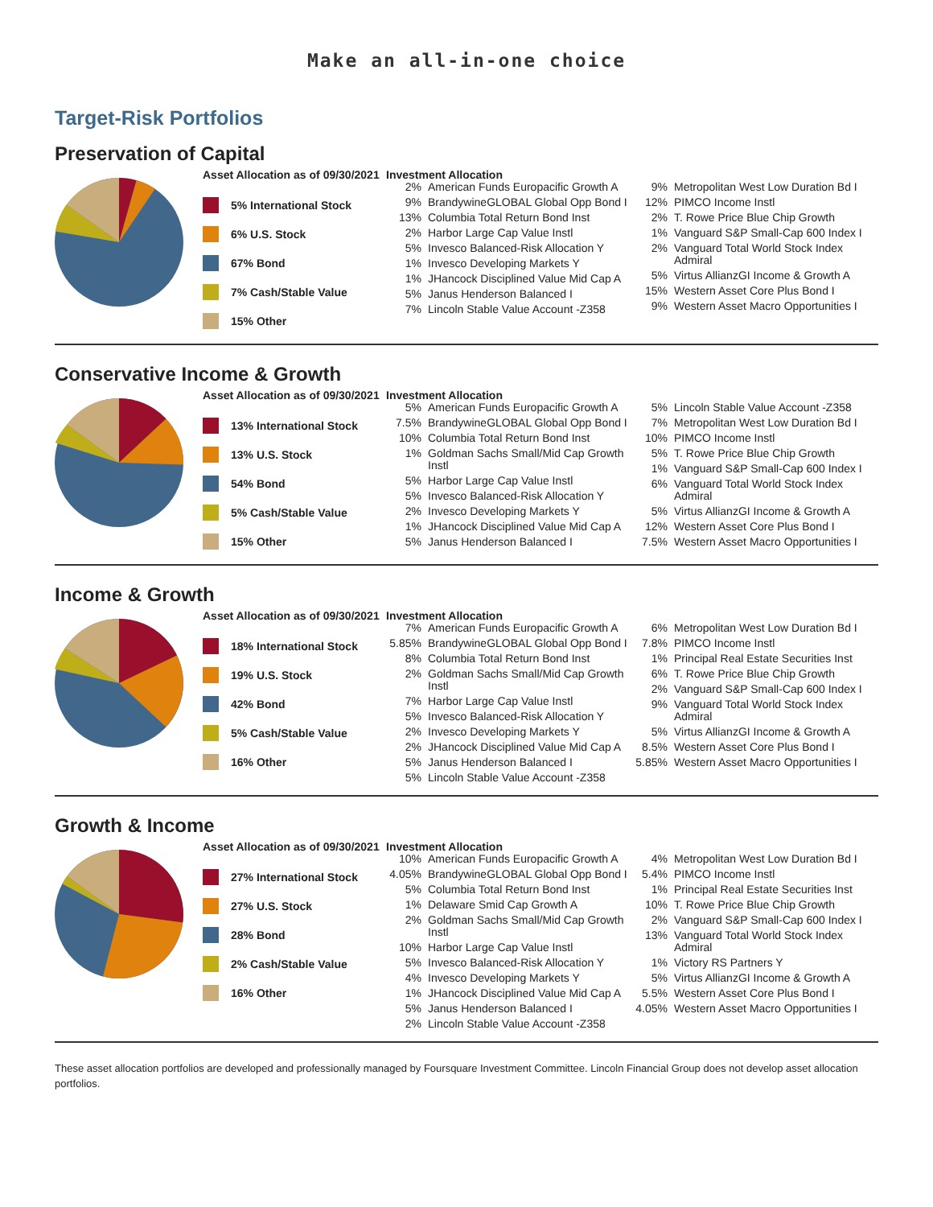Make an all-in-one choice
Target-Risk Portfolios
Preservation of Capital
Asset Allocation as of 09/30/2021
5% International Stock
6% U.S. Stock
67% Bond
7% Cash/Stable Value
15% Other
Investment Allocation
| 2% | American Funds Europacific Growth A |
| 9% | BrandywineGLOBAL Global Opp Bond I |
| 13% | Columbia Total Return Bond Inst |
| 2% | Harbor Large Cap Value Instl |
| 5% | Invesco Balanced-Risk Allocation Y |
| 1% | Invesco Developing Markets Y |
| 1% | JHancock Disciplined Value Mid Cap A |
| 5% | Janus Henderson Balanced I |
| 7% | Lincoln Stable Value Account -Z358 |
| 9% | Metropolitan West Low Duration Bd I |
| 12% | PIMCO Income Instl |
| 2% | T. Rowe Price Blue Chip Growth |
| 1% | Vanguard S&P Small-Cap 600 Index I |
| 2% | Vanguard Total World Stock Index Admiral |
| 5% | Virtus AllianzGI Income & Growth A |
| 15% | Western Asset Core Plus Bond I |
| 9% | Western Asset Macro Opportunities I |
Conservative Income & Growth
Asset Allocation as of 09/30/2021
13% International Stock
13% U.S. Stock
54% Bond
5% Cash/Stable Value
15% Other
Investment Allocation
| 5% | American Funds Europacific Growth A |
| 7.5% | BrandywineGLOBAL Global Opp Bond I |
| 10% | Columbia Total Return Bond Inst |
| 1% | Goldman Sachs Small/Mid Cap Growth Instl |
| 5% | Harbor Large Cap Value Instl |
| 5% | Invesco Balanced-Risk Allocation Y |
| 2% | Invesco Developing Markets Y |
| 1% | JHancock Disciplined Value Mid Cap A |
| 5% | Janus Henderson Balanced I |
| 5% | Lincoln Stable Value Account -Z358 |
| 7% | Metropolitan West Low Duration Bd I |
| 10% | PIMCO Income Instl |
| 5% | T. Rowe Price Blue Chip Growth |
| 1% | Vanguard S&P Small-Cap 600 Index I |
| 6% | Vanguard Total World Stock Index Admiral |
| 5% | Virtus AllianzGI Income & Growth A |
| 12% | Western Asset Core Plus Bond I |
| 7.5% | Western Asset Macro Opportunities I |
Income & Growth
Asset Allocation as of 09/30/2021
18% International Stock
19% U.S. Stock
42% Bond
5% Cash/Stable Value
16% Other
Investment Allocation
| 7% | American Funds Europacific Growth A |
| 5.85% | BrandywineGLOBAL Global Opp Bond I |
| 8% | Columbia Total Return Bond Inst |
| 2% | Goldman Sachs Small/Mid Cap Growth Instl |
| 7% | Harbor Large Cap Value Instl |
| 5% | Invesco Balanced-Risk Allocation Y |
| 2% | Invesco Developing Markets Y |
| 2% | JHancock Disciplined Value Mid Cap A |
| 5% | Janus Henderson Balanced I |
| 5% | Lincoln Stable Value Account -Z358 |
| 6% | Metropolitan West Low Duration Bd I |
| 7.8% | PIMCO Income Instl |
| 1% | Principal Real Estate Securities Inst |
| 6% | T. Rowe Price Blue Chip Growth |
| 2% | Vanguard S&P Small-Cap 600 Index I |
| 9% | Vanguard Total World Stock Index Admiral |
| 5% | Virtus AllianzGI Income & Growth A |
| 8.5% | Western Asset Core Plus Bond I |
| 5.85% | Western Asset Macro Opportunities I |
Growth & Income
Asset Allocation as of 09/30/2021
27% International Stock
27% U.S. Stock
28% Bond
2% Cash/Stable Value
16% Other
Investment Allocation
| 10% | American Funds Europacific Growth A |
| 4.05% | BrandywineGLOBAL Global Opp Bond I |
| 5% | Columbia Total Return Bond Inst |
| 1% | Delaware Smid Cap Growth A |
| 2% | Goldman Sachs Small/Mid Cap Growth Instl |
| 10% | Harbor Large Cap Value Instl |
| 5% | Invesco Balanced-Risk Allocation Y |
| 4% | Invesco Developing Markets Y |
| 1% | JHancock Disciplined Value Mid Cap A |
| 5% | Janus Henderson Balanced I |
| 2% | Lincoln Stable Value Account -Z358 |
| 4% | Metropolitan West Low Duration Bd I |
| 5.4% | PIMCO Income Instl |
| 1% | Principal Real Estate Securities Inst |
| 10% | T. Rowe Price Blue Chip Growth |
| 2% | Vanguard S&P Small-Cap 600 Index I |
| 13% | Vanguard Total World Stock Index Admiral |
| 1% | Victory RS Partners Y |
| 5% | Virtus AllianzGI Income & Growth A |
| 5.5% | Western Asset Core Plus Bond I |
| 4.05% | Western Asset Macro Opportunities I |
These asset allocation portfolios are developed and professionally managed by Foursquare Investment Committee. Lincoln Financial Group does not develop asset allocation portfolios.